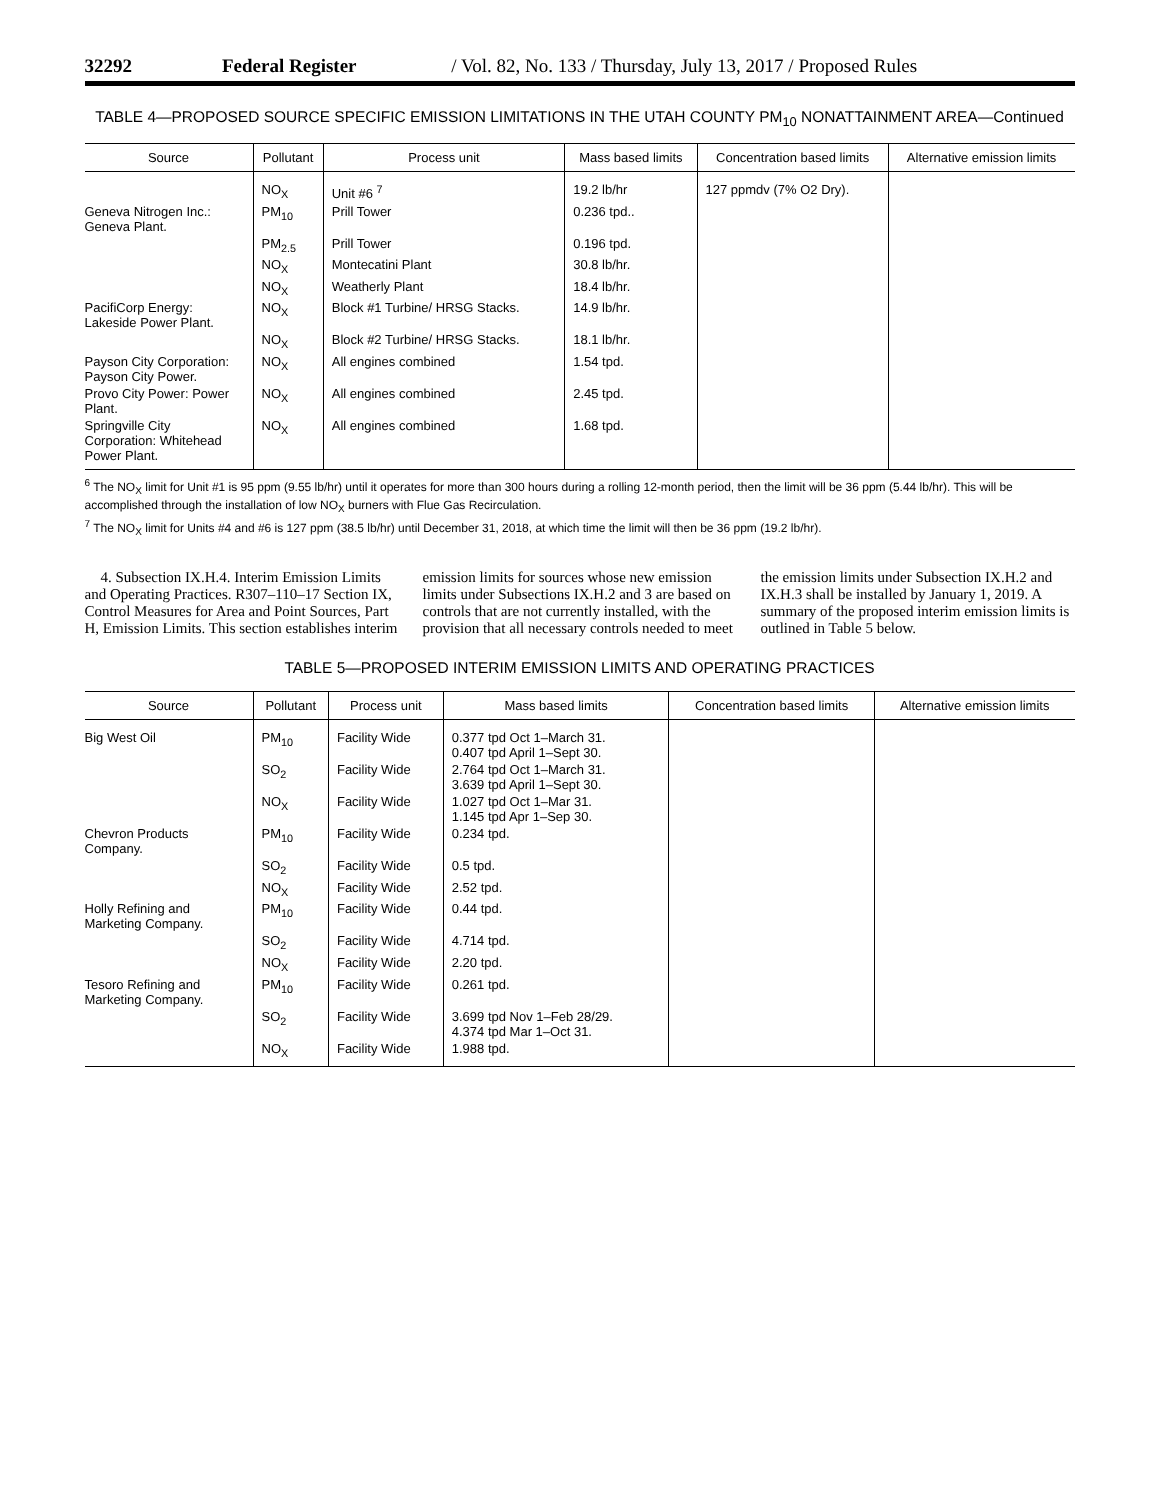32292 Federal Register / Vol. 82, No. 133 / Thursday, July 13, 2017 / Proposed Rules
TABLE 4—PROPOSED SOURCE SPECIFIC EMISSION LIMITATIONS IN THE UTAH COUNTY PM<sub>10</sub> NONATTAINMENT AREA—Continued
| Source | Pollutant | Process unit | Mass based limits | Concentration based limits | Alternative emission limits |
| --- | --- | --- | --- | --- | --- |
| | NO<sub>X</sub> | Unit #6 <sup>7</sup> | 19.2 lb/hr | 127 ppmdv (7% O2 Dry). | |
| Geneva Nitrogen Inc.: Geneva Plant. | PM<sub>10</sub> | Prill Tower | 0.236 tpd.. | | |
| | PM<sub>2.5</sub> | Prill Tower | 0.196 tpd. | | |
| | NO<sub>X</sub> | Montecatini Plant | 30.8 lb/hr. | | |
| | NO<sub>X</sub> | Weatherly Plant | 18.4 lb/hr. | | |
| PacifiCorp Energy: Lakeside Power Plant. | NO<sub>X</sub> | Block #1 Turbine/ HRSG Stacks. | 14.9 lb/hr. | | |
| | NO<sub>X</sub> | Block #2 Turbine/ HRSG Stacks. | 18.1 lb/hr. | | |
| Payson City Corporation: Payson City Power. | NO<sub>X</sub> | All engines combined | 1.54 tpd. | | |
| Provo City Power: Power Plant. | NO<sub>X</sub> | All engines combined | 2.45 tpd. | | |
| Springville City Corporation: Whitehead Power Plant. | NO<sub>X</sub> | All engines combined | 1.68 tpd. | | |
<sup>6</sup> The NO<sub>X</sub> limit for Unit #1 is 95 ppm (9.55 lb/hr) until it operates for more than 300 hours during a rolling 12-month period, then the limit will be 36 ppm (5.44 lb/hr). This will be accomplished through the installation of low NO<sub>X</sub> burners with Flue Gas Recirculation.
<sup>7</sup> The NO<sub>X</sub> limit for Units #4 and #6 is 127 ppm (38.5 lb/hr) until December 31, 2018, at which time the limit will then be 36 ppm (19.2 lb/hr).
4. Subsection IX.H.4. Interim Emission Limits and Operating Practices. R307–110–17 Section IX, Control Measures for Area and Point Sources, Part H, Emission Limits. This section establishes interim emission limits for sources whose new emission limits under Subsections IX.H.2 and 3 are based on controls that are not currently installed, with the provision that all necessary controls needed to meet the emission limits under Subsection IX.H.2 and IX.H.3 shall be installed by January 1, 2019. A summary of the proposed interim emission limits is outlined in Table 5 below.
TABLE 5—PROPOSED INTERIM EMISSION LIMITS AND OPERATING PRACTICES
| Source | Pollutant | Process unit | Mass based limits | Concentration based limits | Alternative emission limits |
| --- | --- | --- | --- | --- | --- |
| Big West Oil | PM<sub>10</sub> | Facility Wide | 0.377 tpd Oct 1–March 31. 0.407 tpd April 1–Sept 30. | | |
| | SO<sub>2</sub> | Facility Wide | 2.764 tpd Oct 1–March 31. 3.639 tpd April 1–Sept 30. | | |
| | NO<sub>X</sub> | Facility Wide | 1.027 tpd Oct 1–Mar 31. 1.145 tpd Apr 1–Sep 30. | | |
| Chevron Products Company. | PM<sub>10</sub> | Facility Wide | 0.234 tpd. | | |
| | SO<sub>2</sub> | Facility Wide | 0.5 tpd. | | |
| | NO<sub>X</sub> | Facility Wide | 2.52 tpd. | | |
| Holly Refining and Marketing Company. | PM<sub>10</sub> | Facility Wide | 0.44 tpd. | | |
| | SO<sub>2</sub> | Facility Wide | 4.714 tpd. | | |
| | NO<sub>X</sub> | Facility Wide | 2.20 tpd. | | |
| Tesoro Refining and Marketing Company. | PM<sub>10</sub> | Facility Wide | 0.261 tpd. | | |
| | SO<sub>2</sub> | Facility Wide | 3.699 tpd Nov 1–Feb 28/29. 4.374 tpd Mar 1–Oct 31. | | |
| | NO<sub>X</sub> | Facility Wide | 1.988 tpd. | | |